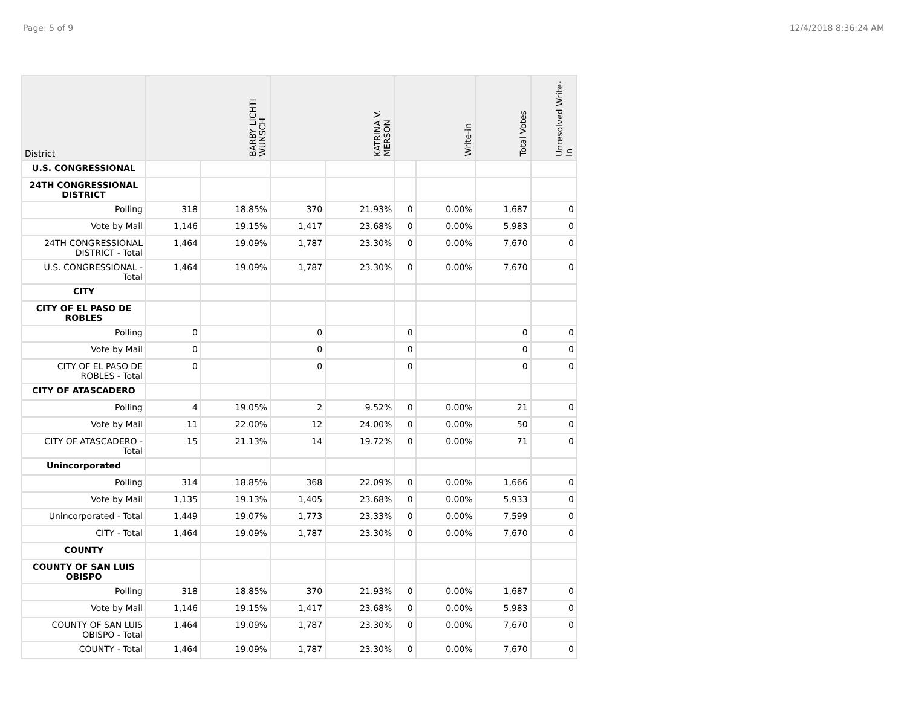Page: 5 of 9 12/4/2018 8:36:24 AM
| District | BARBY LICHTI WUNSCH | | KATRINA V. MERSON | | Write-in | | Total Votes | Unresolved Write-In |
| --- | --- | --- | --- | --- | --- | --- | --- | --- |
| U.S. CONGRESSIONAL | | | | | | | | |
| 24TH CONGRESSIONAL DISTRICT | | | | | | | | |
| Polling | 318 | 18.85% | 370 | 21.93% | 0 | 0.00% | 1,687 | 0 |
| Vote by Mail | 1,146 | 19.15% | 1,417 | 23.68% | 0 | 0.00% | 5,983 | 0 |
| 24TH CONGRESSIONAL DISTRICT - Total | 1,464 | 19.09% | 1,787 | 23.30% | 0 | 0.00% | 7,670 | 0 |
| U.S. CONGRESSIONAL - Total | 1,464 | 19.09% | 1,787 | 23.30% | 0 | 0.00% | 7,670 | 0 |
| CITY | | | | | | | | |
| CITY OF EL PASO DE ROBLES | | | | | | | | |
| Polling | 0 | | 0 | | 0 | | 0 | 0 |
| Vote by Mail | 0 | | 0 | | 0 | | 0 | 0 |
| CITY OF EL PASO DE ROBLES - Total | 0 | | 0 | | 0 | | 0 | 0 |
| CITY OF ATASCADERO | | | | | | | | |
| Polling | 4 | 19.05% | 2 | 9.52% | 0 | 0.00% | 21 | 0 |
| Vote by Mail | 11 | 22.00% | 12 | 24.00% | 0 | 0.00% | 50 | 0 |
| CITY OF ATASCADERO - Total | 15 | 21.13% | 14 | 19.72% | 0 | 0.00% | 71 | 0 |
| Unincorporated | | | | | | | | |
| Polling | 314 | 18.85% | 368 | 22.09% | 0 | 0.00% | 1,666 | 0 |
| Vote by Mail | 1,135 | 19.13% | 1,405 | 23.68% | 0 | 0.00% | 5,933 | 0 |
| Unincorporated - Total | 1,449 | 19.07% | 1,773 | 23.33% | 0 | 0.00% | 7,599 | 0 |
| CITY - Total | 1,464 | 19.09% | 1,787 | 23.30% | 0 | 0.00% | 7,670 | 0 |
| COUNTY | | | | | | | | |
| COUNTY OF SAN LUIS OBISPO | | | | | | | | |
| Polling | 318 | 18.85% | 370 | 21.93% | 0 | 0.00% | 1,687 | 0 |
| Vote by Mail | 1,146 | 19.15% | 1,417 | 23.68% | 0 | 0.00% | 5,983 | 0 |
| COUNTY OF SAN LUIS OBISPO - Total | 1,464 | 19.09% | 1,787 | 23.30% | 0 | 0.00% | 7,670 | 0 |
| COUNTY - Total | 1,464 | 19.09% | 1,787 | 23.30% | 0 | 0.00% | 7,670 | 0 |